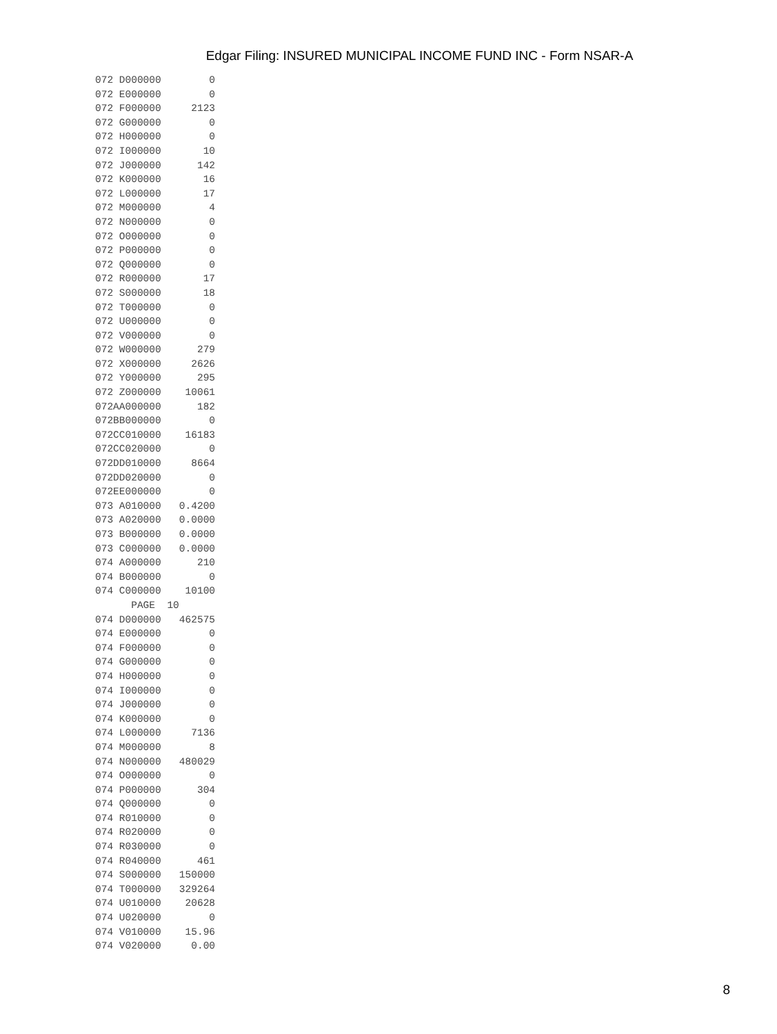Edgar Filing: INSURED MUNICIPAL INCOME FUND INC - Form NSAR-A
072 D000000        0
072 E000000        0
072 F000000     2123
072 G000000        0
072 H000000        0
072 I000000       10
072 J000000      142
072 K000000       16
072 L000000       17
072 M000000        4
072 N000000        0
072 O000000        0
072 P000000        0
072 Q000000        0
072 R000000       17
072 S000000       18
072 T000000        0
072 U000000        0
072 V000000        0
072 W000000      279
072 X000000     2626
072 Y000000      295
072 Z000000    10061
072AA000000      182
072BB000000        0
072CC010000    16183
072CC020000        0
072DD010000     8664
072DD020000        0
072EE000000        0
073 A010000   0.4200
073 A020000   0.0000
073 B000000   0.0000
073 C000000   0.0000
074 A000000      210
074 B000000        0
074 C000000    10100
      PAGE  10
074 D000000   462575
074 E000000        0
074 F000000        0
074 G000000        0
074 H000000        0
074 I000000        0
074 J000000        0
074 K000000        0
074 L000000     7136
074 M000000        8
074 N000000   480029
074 O000000        0
074 P000000      304
074 Q000000        0
074 R010000        0
074 R020000        0
074 R030000        0
074 R040000      461
074 S000000   150000
074 T000000   329264
074 U010000    20628
074 U020000        0
074 V010000    15.96
074 V020000     0.00
8